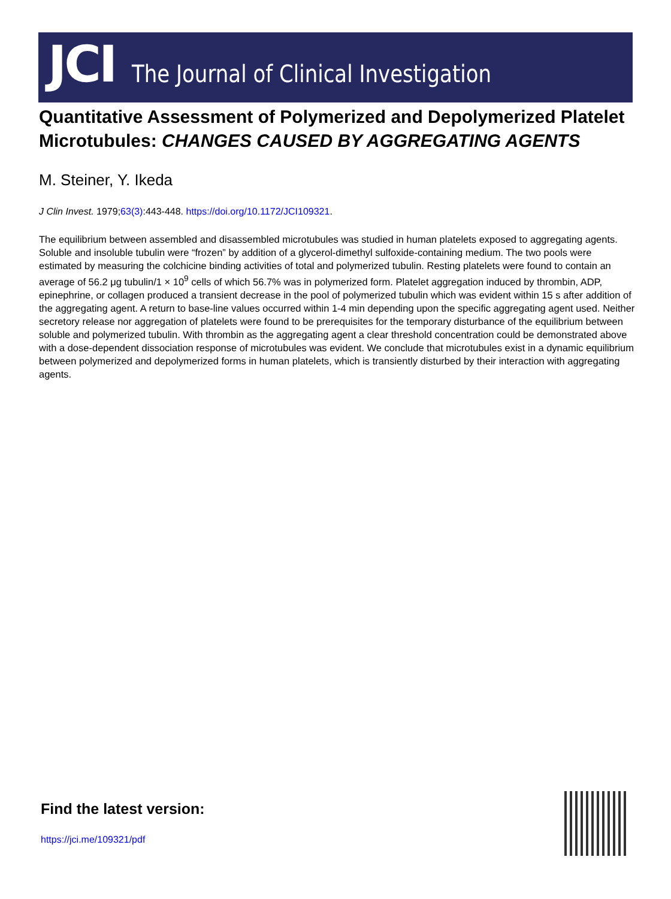JCI The Journal of Clinical Investigation
Quantitative Assessment of Polymerized and Depolymerized Platelet Microtubules: CHANGES CAUSED BY AGGREGATING AGENTS
M. Steiner, Y. Ikeda
J Clin Invest. 1979;63(3):443-448. https://doi.org/10.1172/JCI109321.
The equilibrium between assembled and disassembled microtubules was studied in human platelets exposed to aggregating agents. Soluble and insoluble tubulin were “frozen” by addition of a glycerol-dimethyl sulfoxide-containing medium. The two pools were estimated by measuring the colchicine binding activities of total and polymerized tubulin. Resting platelets were found to contain an average of 56.2 μg tubulin/1 × 10<sup>9</sup> cells of which 56.7% was in polymerized form. Platelet aggregation induced by thrombin, ADP, epinephrine, or collagen produced a transient decrease in the pool of polymerized tubulin which was evident within 15 s after addition of the aggregating agent. A return to base-line values occurred within 1-4 min depending upon the specific aggregating agent used. Neither secretory release nor aggregation of platelets were found to be prerequisites for the temporary disturbance of the equilibrium between soluble and polymerized tubulin. With thrombin as the aggregating agent a clear threshold concentration could be demonstrated above with a dose-dependent dissociation response of microtubules was evident. We conclude that microtubules exist in a dynamic equilibrium between polymerized and depolymerized forms in human platelets, which is transiently disturbed by their interaction with aggregating agents.
Find the latest version:
https://jci.me/109321/pdf